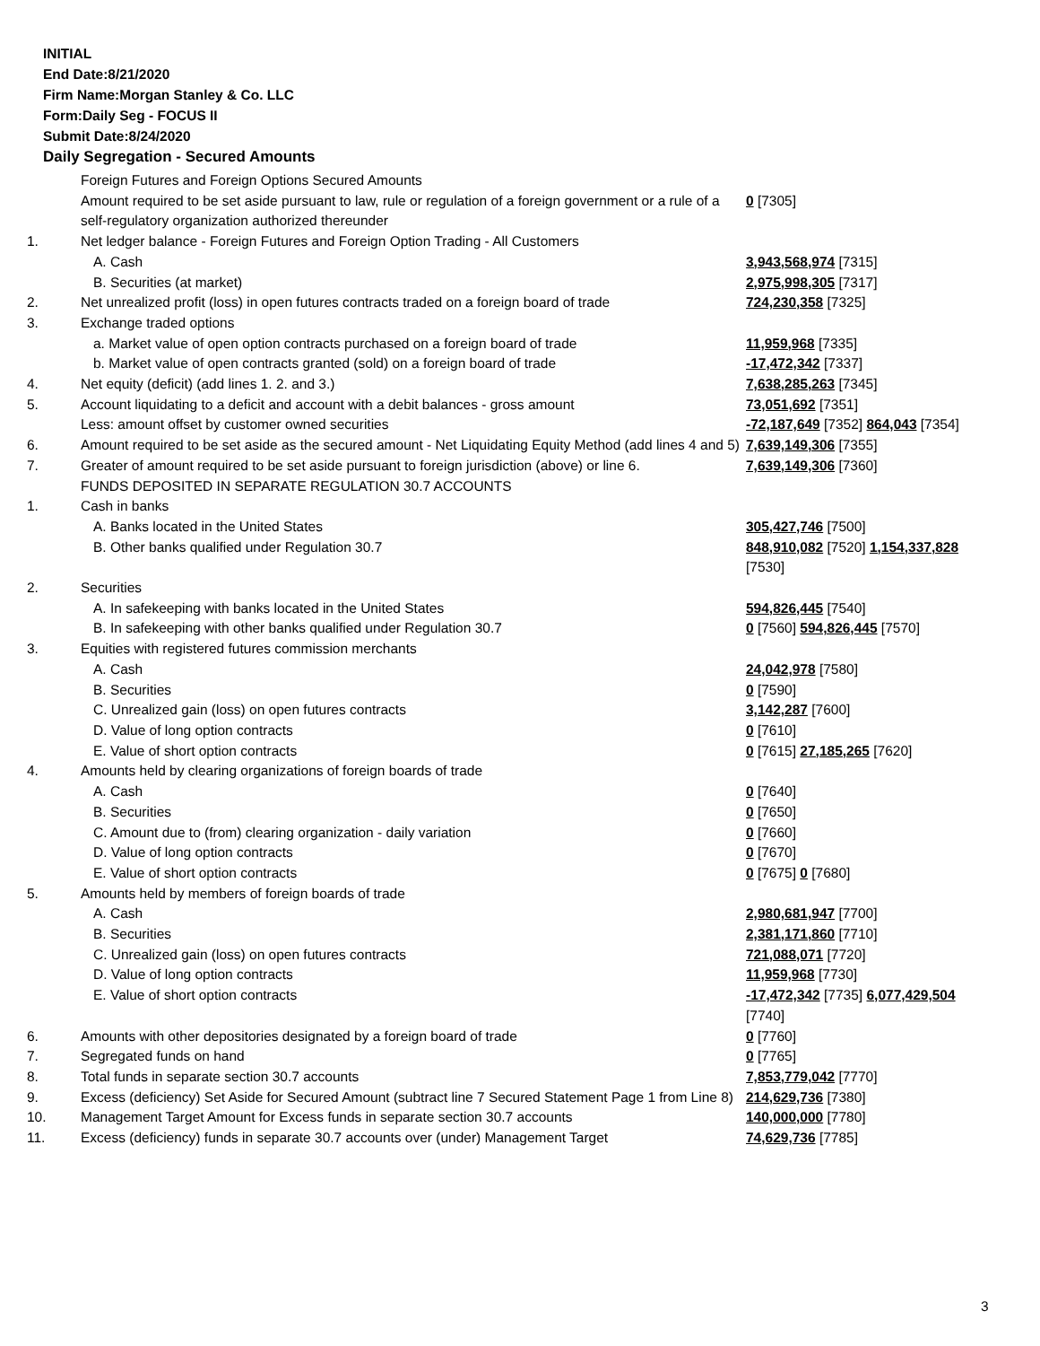INITIAL
End Date:8/21/2020
Firm Name:Morgan Stanley & Co. LLC
Form:Daily Seg - FOCUS II
Submit Date:8/24/2020
Daily Segregation - Secured Amounts
| | Foreign Futures and Foreign Options Secured Amounts | |
| | Amount required to be set aside pursuant to law, rule or regulation of a foreign government or a rule of a self-regulatory organization authorized thereunder | 0 [7305] |
| 1. | Net ledger balance - Foreign Futures and Foreign Option Trading - All Customers | |
| | A. Cash | 3,943,568,974 [7315] |
| | B. Securities (at market) | 2,975,998,305 [7317] |
| 2. | Net unrealized profit (loss) in open futures contracts traded on a foreign board of trade | 724,230,358 [7325] |
| 3. | Exchange traded options | |
| | a. Market value of open option contracts purchased on a foreign board of trade | 11,959,968 [7335] |
| | b. Market value of open contracts granted (sold) on a foreign board of trade | -17,472,342 [7337] |
| 4. | Net equity (deficit) (add lines 1. 2. and 3.) | 7,638,285,263 [7345] |
| 5. | Account liquidating to a deficit and account with a debit balances - gross amount | 73,051,692 [7351] |
| | Less: amount offset by customer owned securities | -72,187,649 [7352] 864,043 [7354] |
| 6. | Amount required to be set aside as the secured amount - Net Liquidating Equity Method (add lines 4 and 5) | 7,639,149,306 [7355] |
| 7. | Greater of amount required to be set aside pursuant to foreign jurisdiction (above) or line 6. | 7,639,149,306 [7360] |
| | FUNDS DEPOSITED IN SEPARATE REGULATION 30.7 ACCOUNTS | |
| 1. | Cash in banks | |
| | A. Banks located in the United States | 305,427,746 [7500] |
| | B. Other banks qualified under Regulation 30.7 | 848,910,082 [7520] 1,154,337,828 [7530] |
| 2. | Securities | |
| | A. In safekeeping with banks located in the United States | 594,826,445 [7540] |
| | B. In safekeeping with other banks qualified under Regulation 30.7 | 0 [7560] 594,826,445 [7570] |
| 3. | Equities with registered futures commission merchants | |
| | A. Cash | 24,042,978 [7580] |
| | B. Securities | 0 [7590] |
| | C. Unrealized gain (loss) on open futures contracts | 3,142,287 [7600] |
| | D. Value of long option contracts | 0 [7610] |
| | E. Value of short option contracts | 0 [7615] 27,185,265 [7620] |
| 4. | Amounts held by clearing organizations of foreign boards of trade | |
| | A. Cash | 0 [7640] |
| | B. Securities | 0 [7650] |
| | C. Amount due to (from) clearing organization - daily variation | 0 [7660] |
| | D. Value of long option contracts | 0 [7670] |
| | E. Value of short option contracts | 0 [7675] 0 [7680] |
| 5. | Amounts held by members of foreign boards of trade | |
| | A. Cash | 2,980,681,947 [7700] |
| | B. Securities | 2,381,171,860 [7710] |
| | C. Unrealized gain (loss) on open futures contracts | 721,088,071 [7720] |
| | D. Value of long option contracts | 11,959,968 [7730] |
| | E. Value of short option contracts | -17,472,342 [7735] 6,077,429,504 [7740] |
| 6. | Amounts with other depositories designated by a foreign board of trade | 0 [7760] |
| 7. | Segregated funds on hand | 0 [7765] |
| 8. | Total funds in separate section 30.7 accounts | 7,853,779,042 [7770] |
| 9. | Excess (deficiency) Set Aside for Secured Amount (subtract line 7 Secured Statement Page 1 from Line 8) | 214,629,736 [7380] |
| 10. | Management Target Amount for Excess funds in separate section 30.7 accounts | 140,000,000 [7780] |
| 11. | Excess (deficiency) funds in separate 30.7 accounts over (under) Management Target | 74,629,736 [7785] |
3